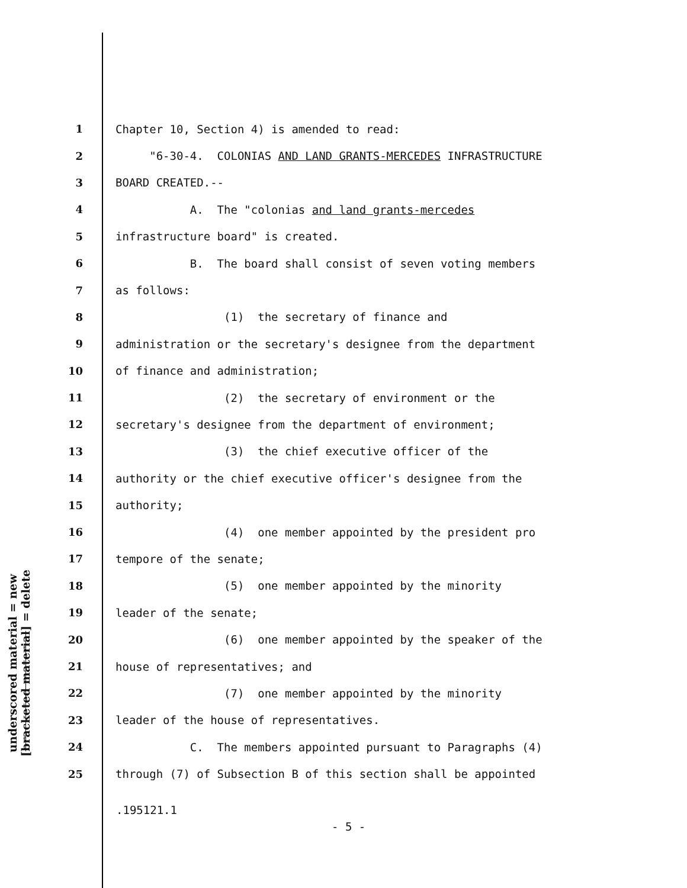underscored material = new
[bracketed material] = delete
1 Chapter 10, Section 4) is amended to read:
2 "6-30-4. COLONIAS AND LAND GRANTS-MERCEDES INFRASTRUCTURE
3 BOARD CREATED.--
4 A. The "colonias and land grants-mercedes
5 infrastructure board" is created.
6 B. The board shall consist of seven voting members
7 as follows:
8 (1) the secretary of finance and
9 administration or the secretary's designee from the department
10 of finance and administration;
11 (2) the secretary of environment or the
12 secretary's designee from the department of environment;
13 (3) the chief executive officer of the
14 authority or the chief executive officer's designee from the
15 authority;
16 (4) one member appointed by the president pro
17 tempore of the senate;
18 (5) one member appointed by the minority
19 leader of the senate;
20 (6) one member appointed by the speaker of the
21 house of representatives; and
22 (7) one member appointed by the minority
23 leader of the house of representatives.
24 C. The members appointed pursuant to Paragraphs (4)
25 through (7) of Subsection B of this section shall be appointed
.195121.1
- 5 -